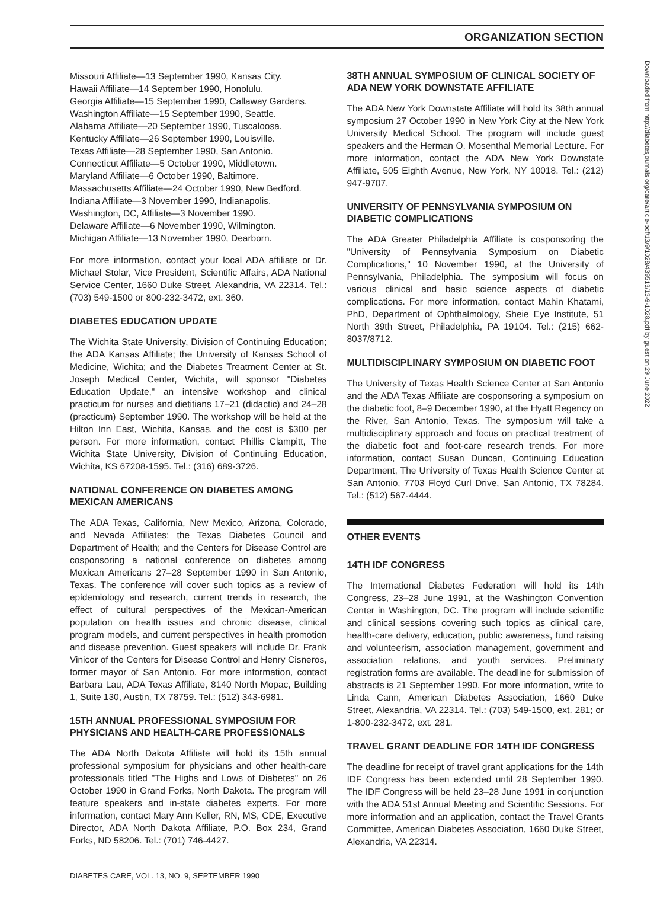ORGANIZATION SECTION
Missouri Affiliate—13 September 1990, Kansas City.
Hawaii Affiliate—14 September 1990, Honolulu.
Georgia Affiliate—15 September 1990, Callaway Gardens.
Washington Affiliate—15 September 1990, Seattle.
Alabama Affiliate—20 September 1990, Tuscaloosa.
Kentucky Affiliate—26 September 1990, Louisville.
Texas Affiliate—28 September 1990, San Antonio.
Connecticut Affiliate—5 October 1990, Middletown.
Maryland Affiliate—6 October 1990, Baltimore.
Massachusetts Affiliate—24 October 1990, New Bedford.
Indiana Affiliate—3 November 1990, Indianapolis.
Washington, DC, Affiliate—3 November 1990.
Delaware Affiliate—6 November 1990, Wilmington.
Michigan Affiliate—13 November 1990, Dearborn.
For more information, contact your local ADA affiliate or Dr. Michael Stolar, Vice President, Scientific Affairs, ADA National Service Center, 1660 Duke Street, Alexandria, VA 22314. Tel.: (703) 549-1500 or 800-232-3472, ext. 360.
DIABETES EDUCATION UPDATE
The Wichita State University, Division of Continuing Education; the ADA Kansas Affiliate; the University of Kansas School of Medicine, Wichita; and the Diabetes Treatment Center at St. Joseph Medical Center, Wichita, will sponsor "Diabetes Education Update," an intensive workshop and clinical practicum for nurses and dietitians 17–21 (didactic) and 24–28 (practicum) September 1990. The workshop will be held at the Hilton Inn East, Wichita, Kansas, and the cost is $300 per person. For more information, contact Phillis Clampitt, The Wichita State University, Division of Continuing Education, Wichita, KS 67208-1595. Tel.: (316) 689-3726.
NATIONAL CONFERENCE ON DIABETES AMONG MEXICAN AMERICANS
The ADA Texas, California, New Mexico, Arizona, Colorado, and Nevada Affiliates; the Texas Diabetes Council and Department of Health; and the Centers for Disease Control are cosponsoring a national conference on diabetes among Mexican Americans 27–28 September 1990 in San Antonio, Texas. The conference will cover such topics as a review of epidemiology and research, current trends in research, the effect of cultural perspectives of the Mexican-American population on health issues and chronic disease, clinical program models, and current perspectives in health promotion and disease prevention. Guest speakers will include Dr. Frank Vinicor of the Centers for Disease Control and Henry Cisneros, former mayor of San Antonio. For more information, contact Barbara Lau, ADA Texas Affiliate, 8140 North Mopac, Building 1, Suite 130, Austin, TX 78759. Tel.: (512) 343-6981.
15TH ANNUAL PROFESSIONAL SYMPOSIUM FOR PHYSICIANS AND HEALTH-CARE PROFESSIONALS
The ADA North Dakota Affiliate will hold its 15th annual professional symposium for physicians and other health-care professionals titled "The Highs and Lows of Diabetes" on 26 October 1990 in Grand Forks, North Dakota. The program will feature speakers and in-state diabetes experts. For more information, contact Mary Ann Keller, RN, MS, CDE, Executive Director, ADA North Dakota Affiliate, P.O. Box 234, Grand Forks, ND 58206. Tel.: (701) 746-4427.
38TH ANNUAL SYMPOSIUM OF CLINICAL SOCIETY OF ADA NEW YORK DOWNSTATE AFFILIATE
The ADA New York Downstate Affiliate will hold its 38th annual symposium 27 October 1990 in New York City at the New York University Medical School. The program will include guest speakers and the Herman O. Mosenthal Memorial Lecture. For more information, contact the ADA New York Downstate Affiliate, 505 Eighth Avenue, New York, NY 10018. Tel.: (212) 947-9707.
UNIVERSITY OF PENNSYLVANIA SYMPOSIUM ON DIABETIC COMPLICATIONS
The ADA Greater Philadelphia Affiliate is cosponsoring the "University of Pennsylvania Symposium on Diabetic Complications," 10 November 1990, at the University of Pennsylvania, Philadelphia. The symposium will focus on various clinical and basic science aspects of diabetic complications. For more information, contact Mahin Khatami, PhD, Department of Ophthalmology, Sheie Eye Institute, 51 North 39th Street, Philadelphia, PA 19104. Tel.: (215) 662-8037/8712.
MULTIDISCIPLINARY SYMPOSIUM ON DIABETIC FOOT
The University of Texas Health Science Center at San Antonio and the ADA Texas Affiliate are cosponsoring a symposium on the diabetic foot, 8–9 December 1990, at the Hyatt Regency on the River, San Antonio, Texas. The symposium will take a multidisciplinary approach and focus on practical treatment of the diabetic foot and foot-care research trends. For more information, contact Susan Duncan, Continuing Education Department, The University of Texas Health Science Center at San Antonio, 7703 Floyd Curl Drive, San Antonio, TX 78284. Tel.: (512) 567-4444.
OTHER EVENTS
14TH IDF CONGRESS
The International Diabetes Federation will hold its 14th Congress, 23–28 June 1991, at the Washington Convention Center in Washington, DC. The program will include scientific and clinical sessions covering such topics as clinical care, health-care delivery, education, public awareness, fund raising and volunteerism, association management, government and association relations, and youth services. Preliminary registration forms are available. The deadline for submission of abstracts is 21 September 1990. For more information, write to Linda Cann, American Diabetes Association, 1660 Duke Street, Alexandria, VA 22314. Tel.: (703) 549-1500, ext. 281; or 1-800-232-3472, ext. 281.
TRAVEL GRANT DEADLINE FOR 14TH IDF CONGRESS
The deadline for receipt of travel grant applications for the 14th IDF Congress has been extended until 28 September 1990. The IDF Congress will be held 23–28 June 1991 in conjunction with the ADA 51st Annual Meeting and Scientific Sessions. For more information and an application, contact the Travel Grants Committee, American Diabetes Association, 1660 Duke Street, Alexandria, VA 22314.
DIABETES CARE, VOL. 13, NO. 9, SEPTEMBER 1990
Downloaded from http://diabetesjournals.org/care/article-pdf/13/9/1028/439513/13-9-1028.pdf by guest on 29 June 2022